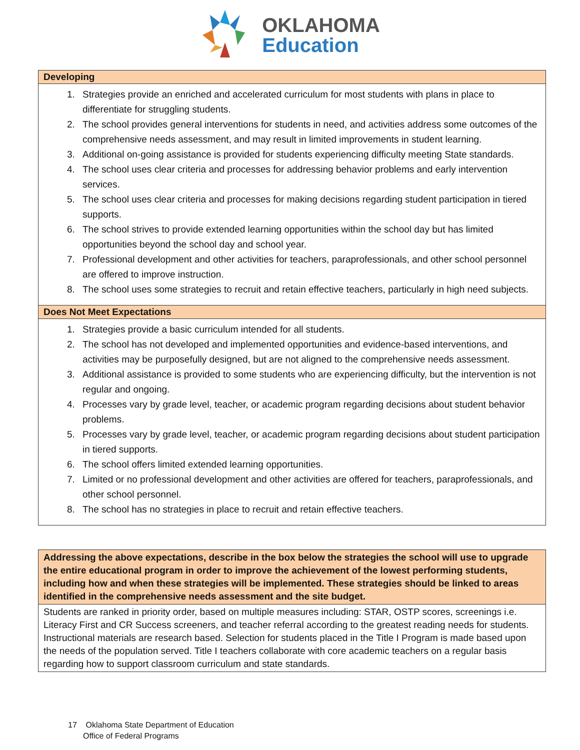OKLAHOMA
Education
| Developing |
| --- |
| 1. Strategies provide an enriched and accelerated curriculum for most students with plans in place to differentiate for struggling students. 2. The school provides general interventions for students in need, and activities address some outcomes of the comprehensive needs assessment, and may result in limited improvements in student learning. 3. Additional on-going assistance is provided for students experiencing difficulty meeting State standards. 4. The school uses clear criteria and processes for addressing behavior problems and early intervention services. 5. The school uses clear criteria and processes for making decisions regarding student participation in tiered supports. 6. The school strives to provide extended learning opportunities within the school day but has limited opportunities beyond the school day and school year. 7. Professional development and other activities for teachers, paraprofessionals, and other school personnel are offered to improve instruction. 8. The school uses some strategies to recruit and retain effective teachers, particularly in high need subjects. |
| Does Not Meet Expectations |
| 1. Strategies provide a basic curriculum intended for all students. 2. The school has not developed and implemented opportunities and evidence-based interventions, and activities may be purposefully designed, but are not aligned to the comprehensive needs assessment. 3. Additional assistance is provided to some students who are experiencing difficulty, but the intervention is not regular and ongoing. 4. Processes vary by grade level, teacher, or academic program regarding decisions about student behavior problems. 5. Processes vary by grade level, teacher, or academic program regarding decisions about student participation in tiered supports. 6. The school offers limited extended learning opportunities. 7. Limited or no professional development and other activities are offered for teachers, paraprofessionals, and other school personnel. 8. The school has no strategies in place to recruit and retain effective teachers. |
| Addressing the above expectations, describe in the box below the strategies the school will use to upgrade the entire educational program in order to improve the achievement of the lowest performing students, including how and when these strategies will be implemented. These strategies should be linked to areas identified in the comprehensive needs assessment and the site budget. |
| --- |
| Students are ranked in priority order, based on multiple measures including: STAR, OSTP scores, screenings i.e. Literacy First and CR Success screeners, and teacher referral according to the greatest reading needs for students. Instructional materials are research based. Selection for students placed in the Title I Program is made based upon the needs of the population served. Title I teachers collaborate with core academic teachers on a regular basis regarding how to support classroom curriculum and state standards. |
17 Oklahoma State Department of Education
Office of Federal Programs